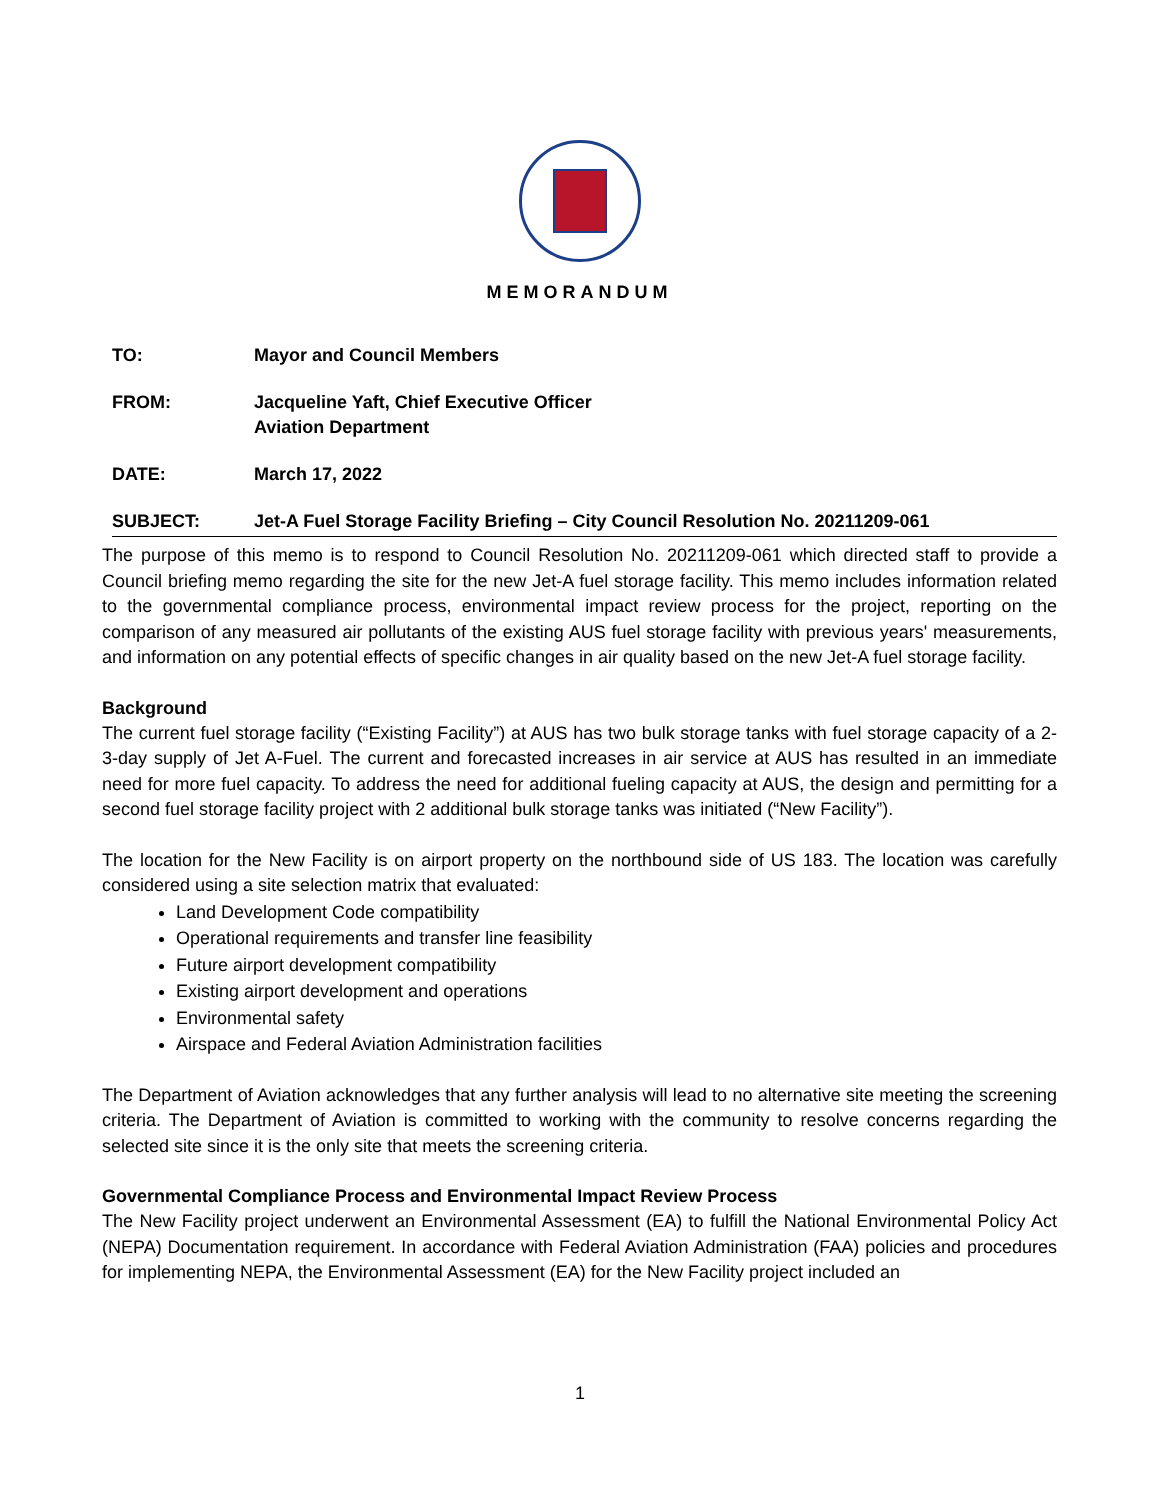MEMORANDUM
TO: Mayor and Council Members
FROM: Jacqueline Yaft, Chief Executive Officer
Aviation Department
DATE: March 17, 2022
SUBJECT: Jet-A Fuel Storage Facility Briefing – City Council Resolution No. 20211209-061
The purpose of this memo is to respond to Council Resolution No. 20211209-061 which directed staff to provide a Council briefing memo regarding the site for the new Jet-A fuel storage facility. This memo includes information related to the governmental compliance process, environmental impact review process for the project, reporting on the comparison of any measured air pollutants of the existing AUS fuel storage facility with previous years' measurements, and information on any potential effects of specific changes in air quality based on the new Jet-A fuel storage facility.
Background
The current fuel storage facility (“Existing Facility”) at AUS has two bulk storage tanks with fuel storage capacity of a 2-3-day supply of Jet A-Fuel. The current and forecasted increases in air service at AUS has resulted in an immediate need for more fuel capacity. To address the need for additional fueling capacity at AUS, the design and permitting for a second fuel storage facility project with 2 additional bulk storage tanks was initiated (“New Facility”).
The location for the New Facility is on airport property on the northbound side of US 183. The location was carefully considered using a site selection matrix that evaluated:
Land Development Code compatibility
Operational requirements and transfer line feasibility
Future airport development compatibility
Existing airport development and operations
Environmental safety
Airspace and Federal Aviation Administration facilities
The Department of Aviation acknowledges that any further analysis will lead to no alternative site meeting the screening criteria. The Department of Aviation is committed to working with the community to resolve concerns regarding the selected site since it is the only site that meets the screening criteria.
Governmental Compliance Process and Environmental Impact Review Process
The New Facility project underwent an Environmental Assessment (EA) to fulfill the National Environmental Policy Act (NEPA) Documentation requirement. In accordance with Federal Aviation Administration (FAA) policies and procedures for implementing NEPA, the Environmental Assessment (EA) for the New Facility project included an
1